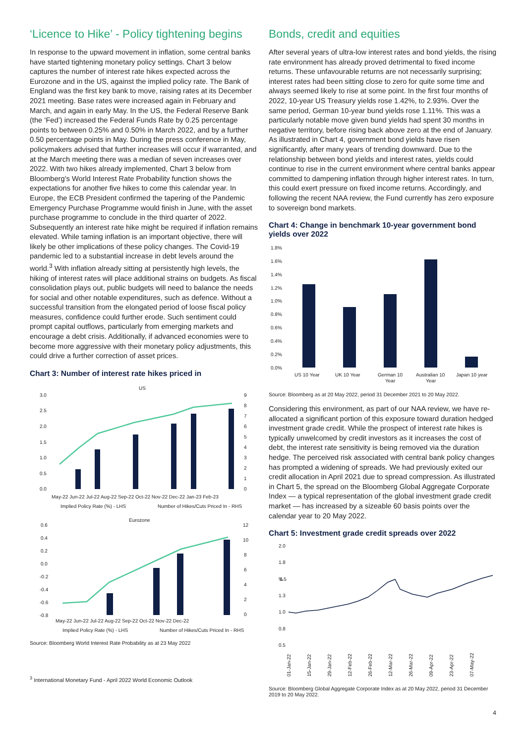‘Licence to Hike’ - Policy tightening begins
In response to the upward movement in inflation, some central banks have started tightening monetary policy settings. Chart 3 below captures the number of interest rate hikes expected across the Eurozone and in the US, against the implied policy rate. The Bank of England was the first key bank to move, raising rates at its December 2021 meeting. Base rates were increased again in February and March, and again in early May. In the US, the Federal Reserve Bank (the ‘Fed’) increased the Federal Funds Rate by 0.25 percentage points to between 0.25% and 0.50% in March 2022, and by a further 0.50 percentage points in May. During the press conference in May, policymakers advised that further increases will occur if warranted, and at the March meeting there was a median of seven increases over 2022. With two hikes already implemented, Chart 3 below from Bloomberg’s World Interest Rate Probability function shows the expectations for another five hikes to come this calendar year. In Europe, the ECB President confirmed the tapering of the Pandemic Emergency Purchase Programme would finish in June, with the asset purchase programme to conclude in the third quarter of 2022. Subsequently an interest rate hike might be required if inflation remains elevated. While taming inflation is an important objective, there will likely be other implications of these policy changes. The Covid-19 pandemic led to a substantial increase in debt levels around the world.<sup>3</sup> With inflation already sitting at persistently high levels, the hiking of interest rates will place additional strains on budgets. As fiscal consolidation plays out, public budgets will need to balance the needs for social and other notable expenditures, such as defence. Without a successful transition from the elongated period of loose fiscal policy measures, confidence could further erode. Such sentiment could prompt capital outflows, particularly from emerging markets and encourage a debt crisis. Additionally, if advanced economies were to become more aggressive with their monetary policy adjustments, this could drive a further correction of asset prices.
Chart 3: Number of interest rate hikes priced in
US
3.0
2.5
2.0
1.5
1.0
0.5
0.0
9
8
7
6
5
4
3
2
1
0
May-22 Jun-22 Jul-22 Aug-22 Sep-22 Oct-22 Nov-22 Dec-22 Jan-23 Feb-23
Implied Policy Rate (%) - LHS
Number of Hikes/Cuts Priced In - RHS
Eurozone
0.6
0.4
0.2
0.0
-0.2
-0.4
-0.6
-0.8
12
10
8
6
4
2
0
May-22 Jun-22 Jul-22 Aug-22 Sep-22 Oct-22 Nov-22 Dec-22
Implied Policy Rate (%) - LHS
Number of Hikes/Cuts Priced In - RHS
Source: Bloomberg World Interest Rate Probability as at 23 May 2022
<sup>3</sup> International Monetary Fund - April 2022 World Economic Outlook
Bonds, credit and equities
After several years of ultra-low interest rates and bond yields, the rising rate environment has already proved detrimental to fixed income returns. These unfavourable returns are not necessarily surprising; interest rates had been sitting close to zero for quite some time and always seemed likely to rise at some point. In the first four months of 2022, 10-year US Treasury yields rose 1.42%, to 2.93%. Over the same period, German 10-year bund yields rose 1.11%. This was a particularly notable move given bund yields had spent 30 months in negative territory, before rising back above zero at the end of January. As illustrated in Chart 4, government bond yields have risen significantly, after many years of trending downward. Due to the relationship between bond yields and interest rates, yields could continue to rise in the current environment where central banks appear committed to dampening inflation through higher interest rates. In turn, this could exert pressure on fixed income returns. Accordingly, and following the recent NAA review, the Fund currently has zero exposure to sovereign bond markets.
Chart 4: Change in benchmark 10-year government bond yields over 2022
1.8%
1.6%
1.4%
1.2%
1.0%
0.8%
0.6%
0.4%
0.2%
0.0%
US 10 Year
UK 10 Year
German 10
Year
Australian 10
Year
Japan 10 year
Source: Bloomberg as at 20 May 2022, period 31 December 2021 to 20 May 2022.
Considering this environment, as part of our NAA review, we have re-allocated a significant portion of this exposure toward duration hedged investment grade credit. While the prospect of interest rate hikes is typically unwelcomed by credit investors as it increases the cost of debt, the interest rate sensitivity is being removed via the duration hedge. The perceived risk associated with central bank policy changes has prompted a widening of spreads. We had previously exited our credit allocation in April 2021 due to spread compression. As illustrated in Chart 5, the spread on the Bloomberg Global Aggregate Corporate Index — a typical representation of the global investment grade credit market — has increased by a sizeable 60 basis points over the calendar year to 20 May 2022.
Chart 5: Investment grade credit spreads over 2022
2.0
1.8
%
1.5
1.3
1.0
0.8
0.5
01-Jan-22
15-Jan-22
29-Jan-22
12-Feb-22
26-Feb-22
12-Mar-22
26-Mar-22
09-Apr-22
23-Apr-22
07-May-22
Source: Bloomberg Global Aggregate Corporate Index as at 20 May 2022, period 31 December 2019 to 20 May 2022.
4